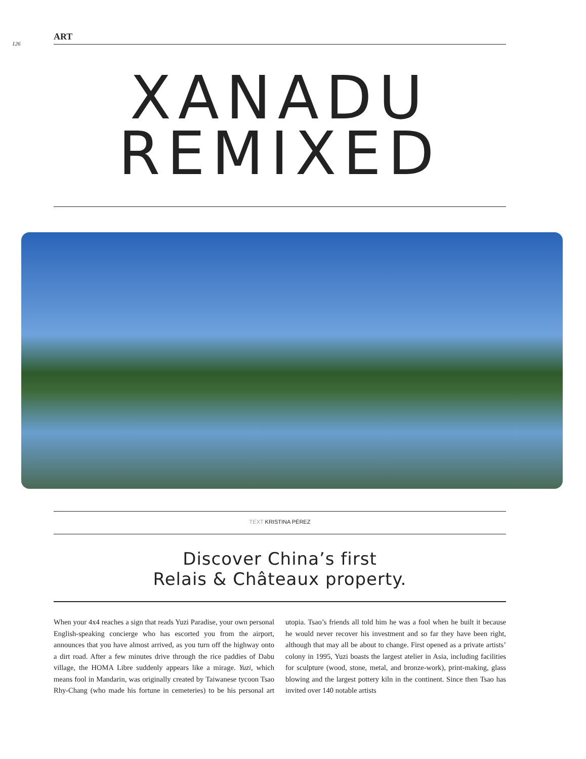126
ART
XANADU
REMIXED
TEXT KRISTINA PÉREZ
Discover China’s first
Relais & Châteaux property.
When your 4x4 reaches a sign that reads Yuzi Paradise, your own personal English-speaking concierge who has escorted you from the airport, announces that you have almost arrived, as you turn off the highway onto a dirt road. After a few minutes drive through the rice paddies of Dabu village, the HOMA Libre suddenly appears like a mirage. Yuzi, which means fool in Mandarin, was originally created by Taiwanese tycoon Tsao Rhy-Chang (who made his fortune in cemeteries) to be his personal art utopia. Tsao’s friends all told him he was a fool when he built it because he would never recover his investment and so far they have been right, although that may all be about to change. First opened as a private artists’ colony in 1995, Yuzi boasts the largest atelier in Asia, including facilities for sculpture (wood, stone, metal, and bronze-work), print-making, glass blowing and the largest pottery kiln in the continent. Since then Tsao has invited over 140 notable artists